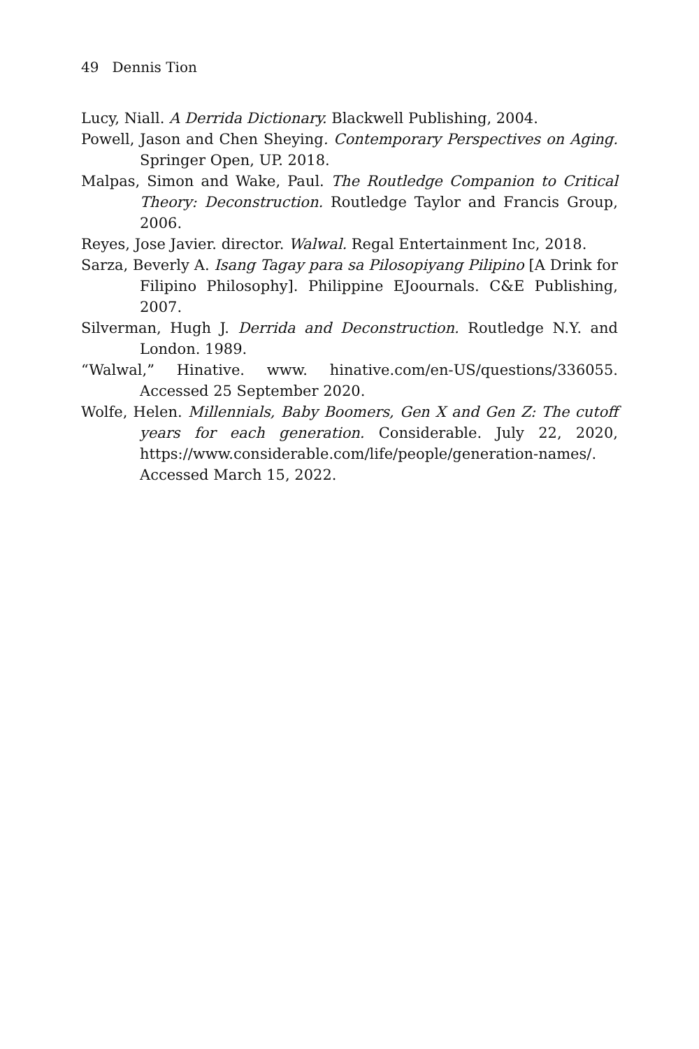49 Dennis Tion
Lucy, Niall. A Derrida Dictionary. Blackwell Publishing, 2004.
Powell, Jason and Chen Sheying. Contemporary Perspectives on Aging. Springer Open, UP. 2018.
Malpas, Simon and Wake, Paul. The Routledge Companion to Critical Theory: Deconstruction. Routledge Taylor and Francis Group, 2006.
Reyes, Jose Javier. director. Walwal. Regal Entertainment Inc, 2018.
Sarza, Beverly A. Isang Tagay para sa Pilosopiyang Pilipino [A Drink for Filipino Philosophy]. Philippine EJoournals. C&E Publishing, 2007.
Silverman, Hugh J. Derrida and Deconstruction. Routledge N.Y. and London. 1989.
“Walwal,” Hinative. www. hinative.com/en-US/questions/336055. Accessed 25 September 2020.
Wolfe, Helen. Millennials, Baby Boomers, Gen X and Gen Z: The cutoff years for each generation. Considerable. July 22, 2020, https://www.considerable.com/life/people/generation-names/. Accessed March 15, 2022.